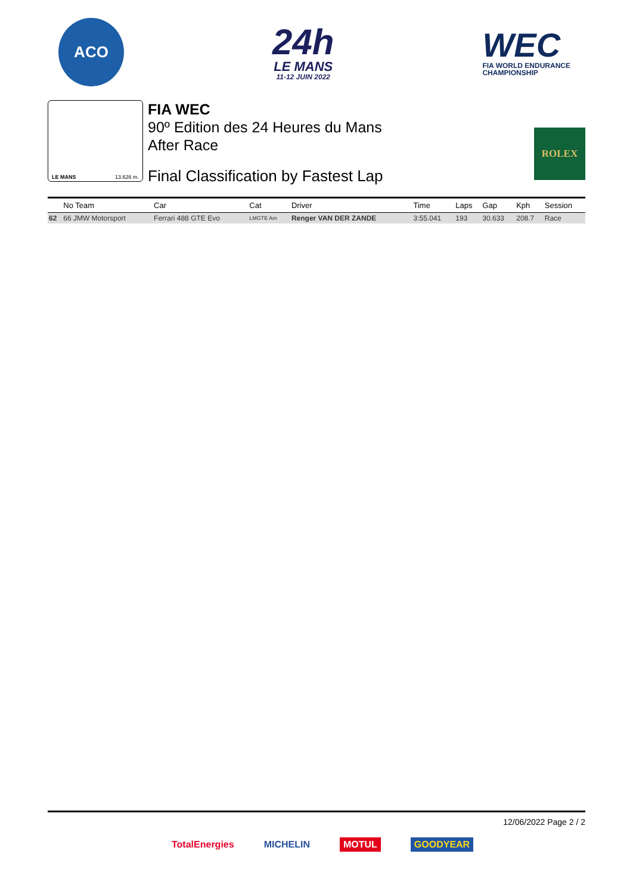ACO
24h
LE MANS
11-12 JUIN 2022
WEC
FIA WORLD ENDURANCE
CHAMPIONSHIP
LE MANS 13.626 m.
FIA WEC
90º Edition des 24 Heures du Mans
After Race
Final Classification by Fastest Lap
ROLEX
| | No Team | Car | Cat | Driver | Time | Laps | Gap | Kph | Session |
| --- | --- | --- | --- | --- | --- | --- | --- | --- | --- |
| 62 | 66 JMW Motorsport | Ferrari 488 GTE Evo | LMGTE Am | Renger VAN DER ZANDE | 3:55.041 | 193 | 30.633 | 208.7 | Race |
12/06/2022 Page 2 / 2
TotalEnergies MICHELIN MOTUL GOODYEAR